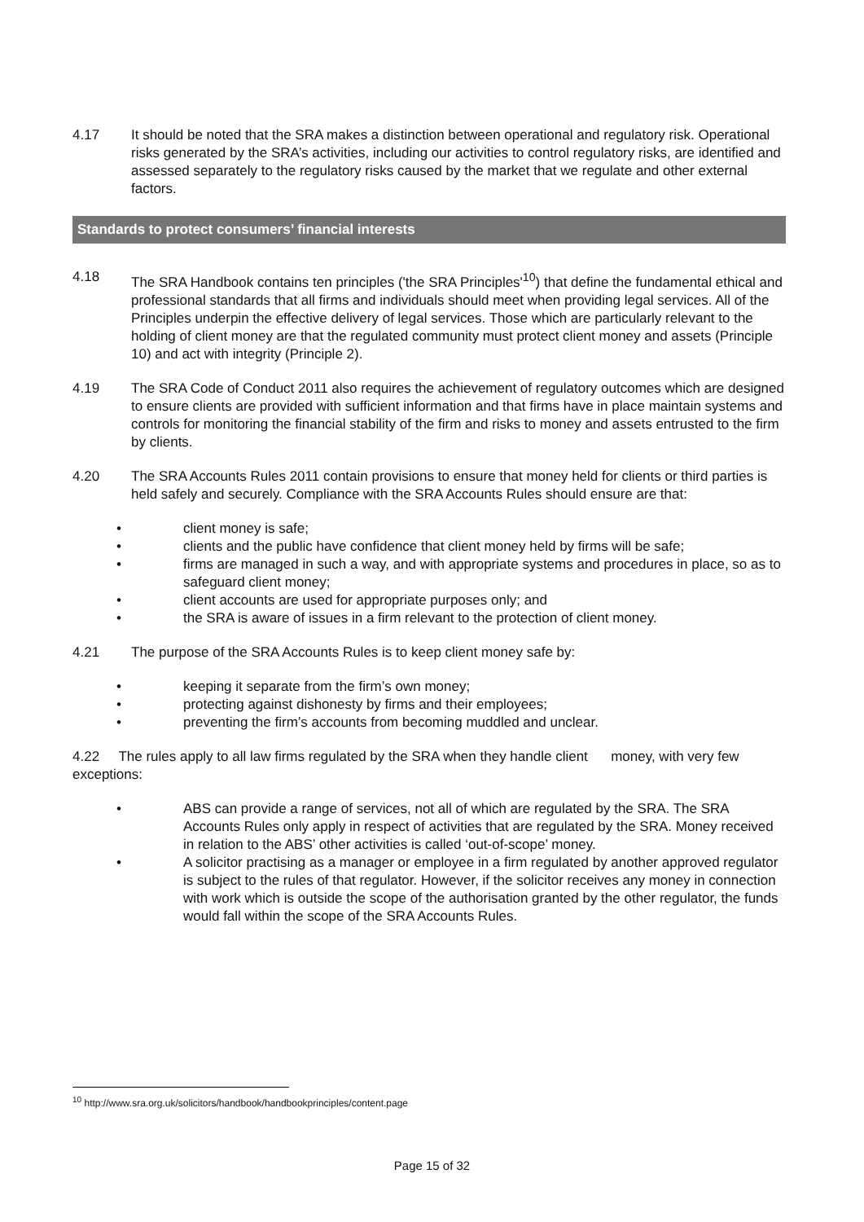4.17 It should be noted that the SRA makes a distinction between operational and regulatory risk. Operational risks generated by the SRA’s activities, including our activities to control regulatory risks, are identified and assessed separately to the regulatory risks caused by the market that we regulate and other external factors.
Standards to protect consumers’ financial interests
4.18 The SRA Handbook contains ten principles ('the SRA Principles'<sup>10</sup>) that define the fundamental ethical and professional standards that all firms and individuals should meet when providing legal services. All of the Principles underpin the effective delivery of legal services. Those which are particularly relevant to the holding of client money are that the regulated community must protect client money and assets (Principle 10) and act with integrity (Principle 2).
4.19 The SRA Code of Conduct 2011 also requires the achievement of regulatory outcomes which are designed to ensure clients are provided with sufficient information and that firms have in place maintain systems and controls for monitoring the financial stability of the firm and risks to money and assets entrusted to the firm by clients.
4.20 The SRA Accounts Rules 2011 contain provisions to ensure that money held for clients or third parties is held safely and securely. Compliance with the SRA Accounts Rules should ensure are that:
• client money is safe;
• clients and the public have confidence that client money held by firms will be safe;
• firms are managed in such a way, and with appropriate systems and procedures in place, so as to safeguard client money;
• client accounts are used for appropriate purposes only; and
• the SRA is aware of issues in a firm relevant to the protection of client money.
4.21 The purpose of the SRA Accounts Rules is to keep client money safe by:
• keeping it separate from the firm’s own money;
• protecting against dishonesty by firms and their employees;
• preventing the firm’s accounts from becoming muddled and unclear.
4.22 The rules apply to all law firms regulated by the SRA when they handle client money, with very few exceptions:
• ABS can provide a range of services, not all of which are regulated by the SRA. The SRA Accounts Rules only apply in respect of activities that are regulated by the SRA. Money received in relation to the ABS’ other activities is called ‘out-of-scope’ money.
• A solicitor practising as a manager or employee in a firm regulated by another approved regulator is subject to the rules of that regulator. However, if the solicitor receives any money in connection with work which is outside the scope of the authorisation granted by the other regulator, the funds would fall within the scope of the SRA Accounts Rules.
<sup>10</sup> http://www.sra.org.uk/solicitors/handbook/handbookprinciples/content.page
Page 15 of 32